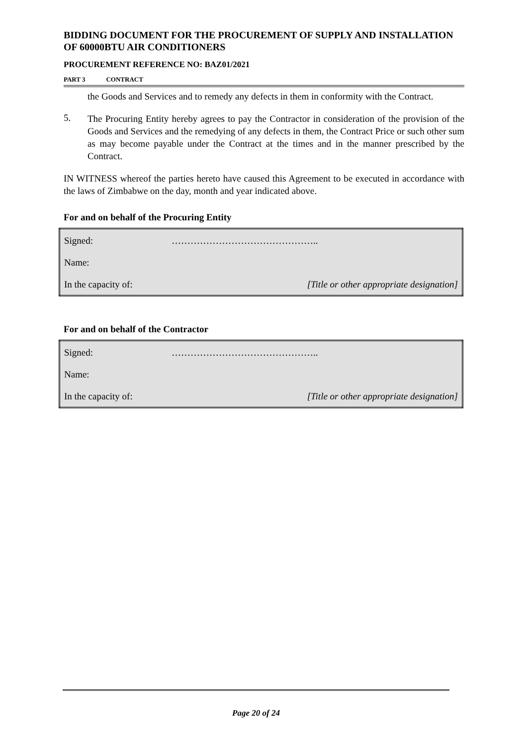BIDDING DOCUMENT FOR THE PROCUREMENT OF SUPPLY AND INSTALLATION OF 60000BTU AIR CONDITIONERS
PROCUREMENT REFERENCE NO: BAZ01/2021
PART 3 CONTRACT
the Goods and Services and to remedy any defects in them in conformity with the Contract.
5.
The Procuring Entity hereby agrees to pay the Contractor in consideration of the provision of the Goods and Services and the remedying of any defects in them, the Contract Price or such other sum as may become payable under the Contract at the times and in the manner prescribed by the Contract.
IN WITNESS whereof the parties hereto have caused this Agreement to be executed in accordance with the laws of Zimbabwe on the day, month and year indicated above.
For and on behalf of the Procuring Entity
| Signed: | ……………………………………….. |
| Name: | |
| In the capacity of: | [Title or other appropriate designation] |
For and on behalf of the Contractor
| Signed: | ……………………………………….. |
| Name: | |
| In the capacity of: | [Title or other appropriate designation] |
Page 20 of 24